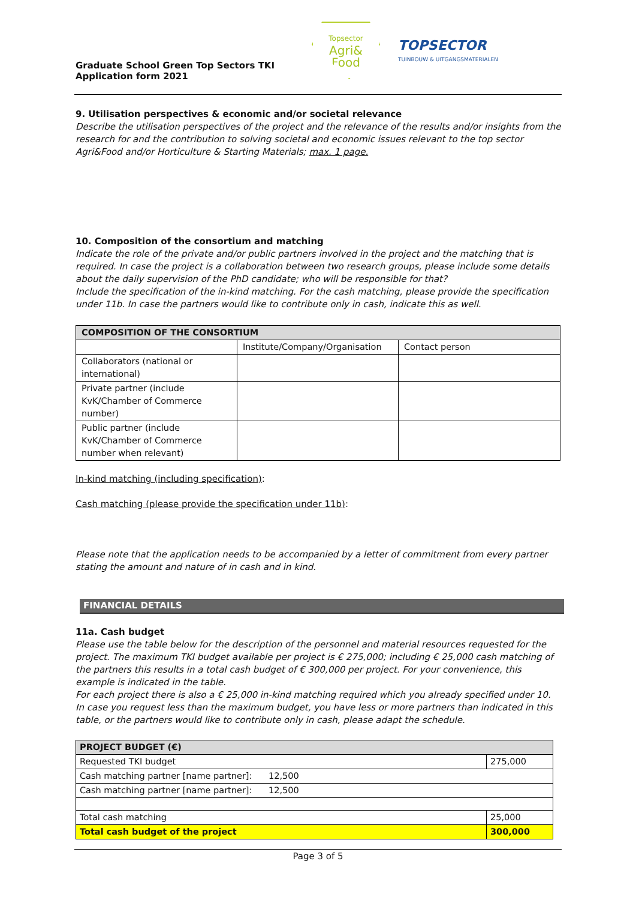Topsector
Agri&
Food
TOPSECTOR
TUINBOUW & UITGANGSMATERIALEN
Graduate School Green Top Sectors TKI
Application form 2021
9. Utilisation perspectives & economic and/or societal relevance
Describe the utilisation perspectives of the project and the relevance of the results and/or insights from the research for and the contribution to solving societal and economic issues relevant to the top sector Agri&Food and/or Horticulture & Starting Materials; max. 1 page.
10. Composition of the consortium and matching
Indicate the role of the private and/or public partners involved in the project and the matching that is required. In case the project is a collaboration between two research groups, please include some details about the daily supervision of the PhD candidate; who will be responsible for that?
Include the specification of the in-kind matching. For the cash matching, please provide the specification under 11b. In case the partners would like to contribute only in cash, indicate this as well.
| COMPOSITION OF THE CONSORTIUM | | |
| --- | --- | --- |
| | Institute/Company/Organisation | Contact person |
| Collaborators (national or international) | | |
| Private partner (include KvK/Chamber of Commerce number) | | |
| Public partner (include KvK/Chamber of Commerce number when relevant) | | |
In-kind matching (including specification):
Cash matching (please provide the specification under 11b):
Please note that the application needs to be accompanied by a letter of commitment from every partner stating the amount and nature of in cash and in kind.
FINANCIAL DETAILS
11a. Cash budget
Please use the table below for the description of the personnel and material resources requested for the project. The maximum TKI budget available per project is € 275,000; including € 25,000 cash matching of the partners this results in a total cash budget of € 300,000 per project. For your convenience, this example is indicated in the table.
For each project there is also a € 25,000 in-kind matching required which you already specified under 10. In case you request less than the maximum budget, you have less or more partners than indicated in this table, or the partners would like to contribute only in cash, please adapt the schedule.
| PROJECT BUDGET (€) | |
| --- | --- |
| Requested TKI budget | 275,000 |
| Cash matching partner [name partner]: 12,500 | |
| Cash matching partner [name partner]: 12,500 | |
| Total cash matching | 25,000 |
| Total cash budget of the project | 300,000 |
Page 3 of 5